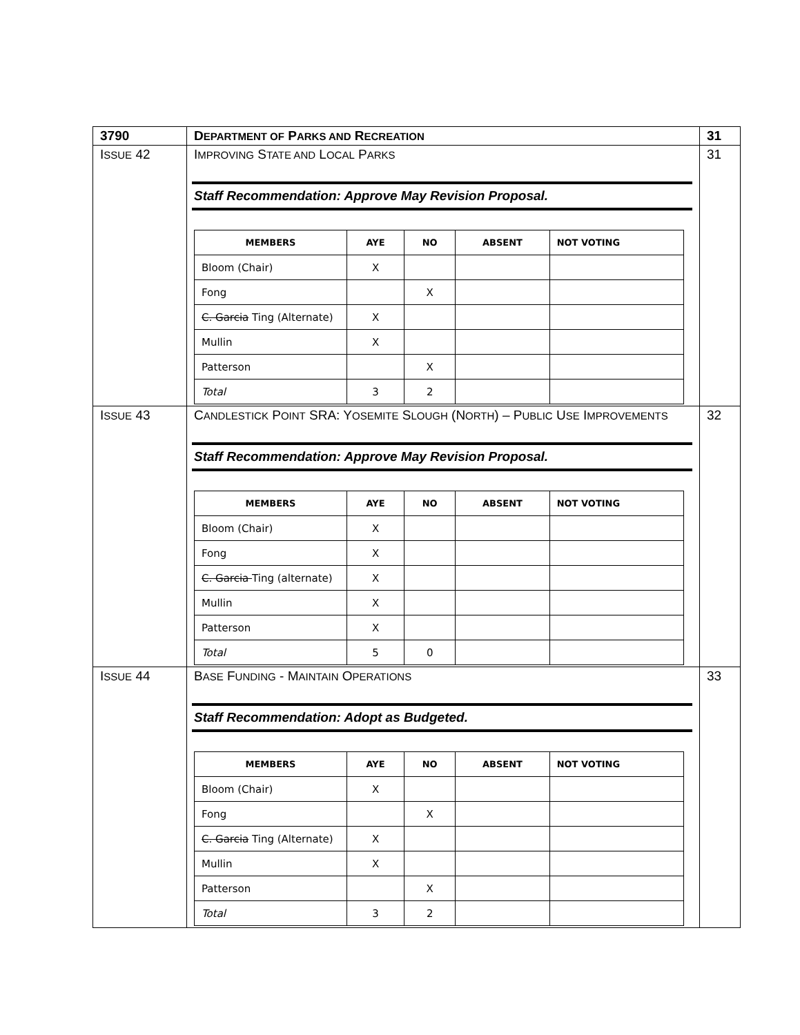| 3790 | D EPARTMENT OF P ARKS AND R ECREATION | 31 |
| I SSUE 42 | I MPROVING S TATE AND L OCAL P ARKS Staff Recommendation: Approve May Revision Proposal. / MEMBERS / AYE / NO / ABSENT / NOT VOTING / / --- / --- / --- / --- / --- / / Bloom (Chair) / X / / / / / Fong / / X / / / / C. Garcia Ting (Alternate) / X / / / / / Mullin / X / / / / / Patterson / / X / / / / Total / 3 / 2 / / / | 31 |
| I SSUE 43 | C ANDLESTICK P OINT SRA: Y OSEMITE S LOUGH (N ORTH ) – P UBLIC U SE I MPROVEMENTS Staff Recommendation: Approve May Revision Proposal. / MEMBERS / AYE / NO / ABSENT / NOT VOTING / / --- / --- / --- / --- / --- / / Bloom (Chair) / X / / / / / Fong / X / / / / / C. Garcia Ting (alternate) / X / / / / / Mullin / X / / / / / Patterson / X / / / / / Total / 5 / 0 / / / | 32 |
| I SSUE 44 | B ASE F UNDING - M AINTAIN O PERATIONS Staff Recommendation: Adopt as Budgeted. / MEMBERS / AYE / NO / ABSENT / NOT VOTING / / --- / --- / --- / --- / --- / / Bloom (Chair) / X / / / / / Fong / / X / / / / C. Garcia Ting (Alternate) / X / / / / / Mullin / X / / / / / Patterson / / X / / / / Total / 3 / 2 / / / | 33 |